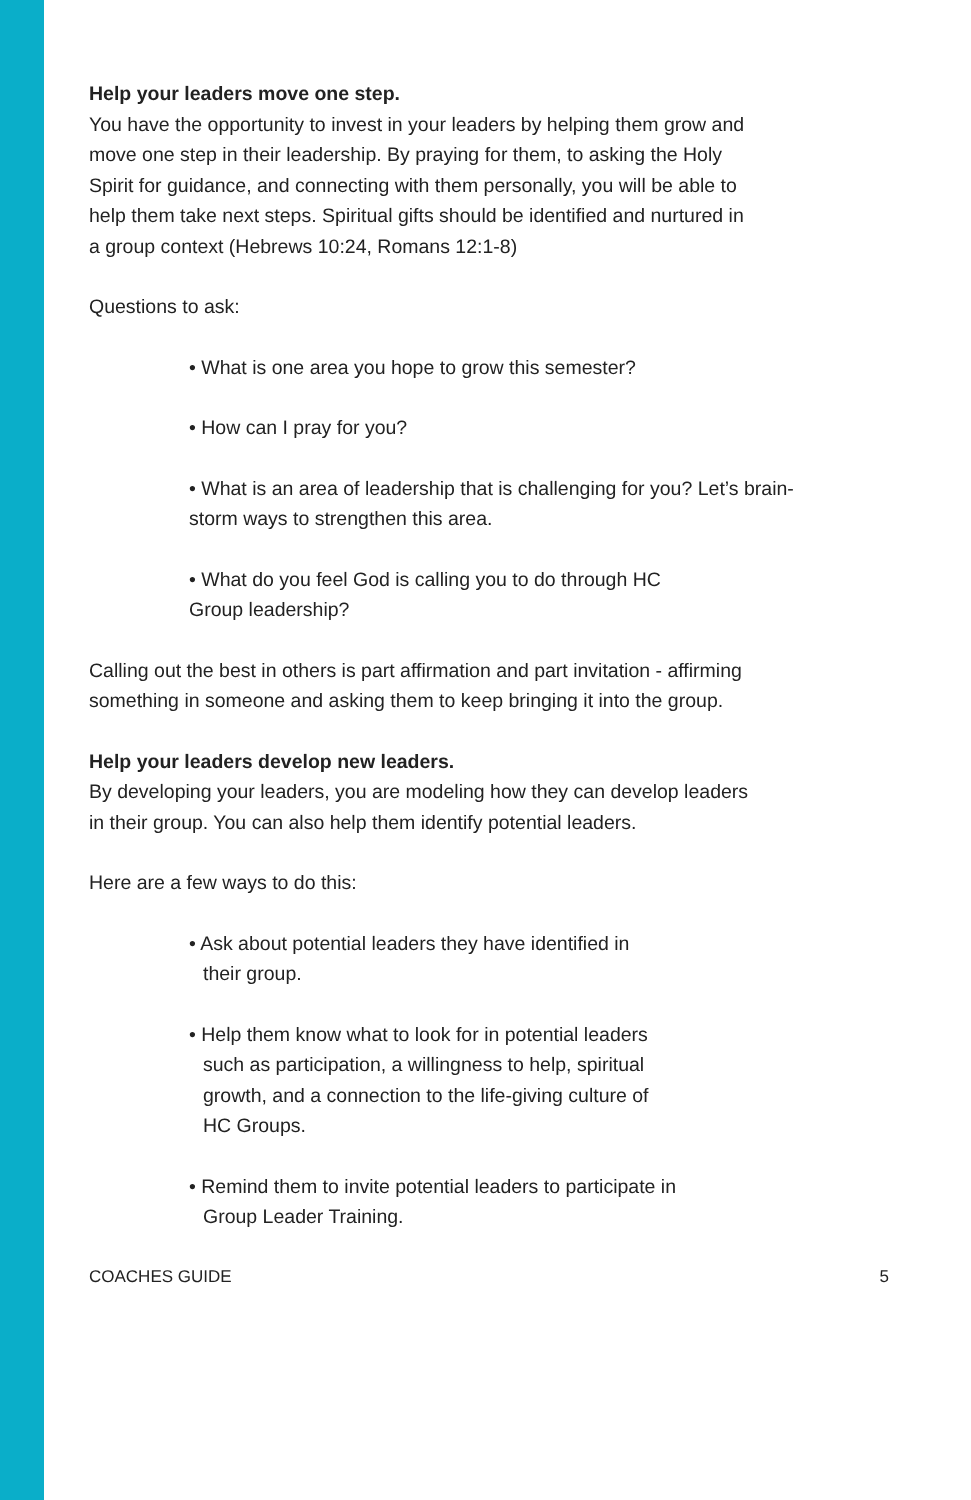Help your leaders move one step.
You have the opportunity to invest in your leaders by helping them grow and move one step in their leadership. By praying for them, to asking the Holy Spirit for guidance, and connecting with them personally, you will be able to help them take next steps. Spiritual gifts should be identified and nurtured in a group context (Hebrews 10:24, Romans 12:1-8)
Questions to ask:
• What is one area you hope to grow this semester?
• How can I pray for you?
• What is an area of leadership that is challenging for you? Let’s brain-
storm ways to strengthen this area.
• What do you feel God is calling you to do through HC
Group leadership?
Calling out the best in others is part affirmation and part invitation - affirming something in someone and asking them to keep bringing it into the group.
Help your leaders develop new leaders.
By developing your leaders, you are modeling how they can develop leaders in their group. You can also help them identify potential leaders.
Here are a few ways to do this:
• Ask about potential leaders they have identified in
their group.
• Help them know what to look for in potential leaders
such as participation, a willingness to help, spiritual
growth, and a connection to the life-giving culture of
HC Groups.
• Remind them to invite potential leaders to participate in
Group Leader Training.
COACHES GUIDE 5